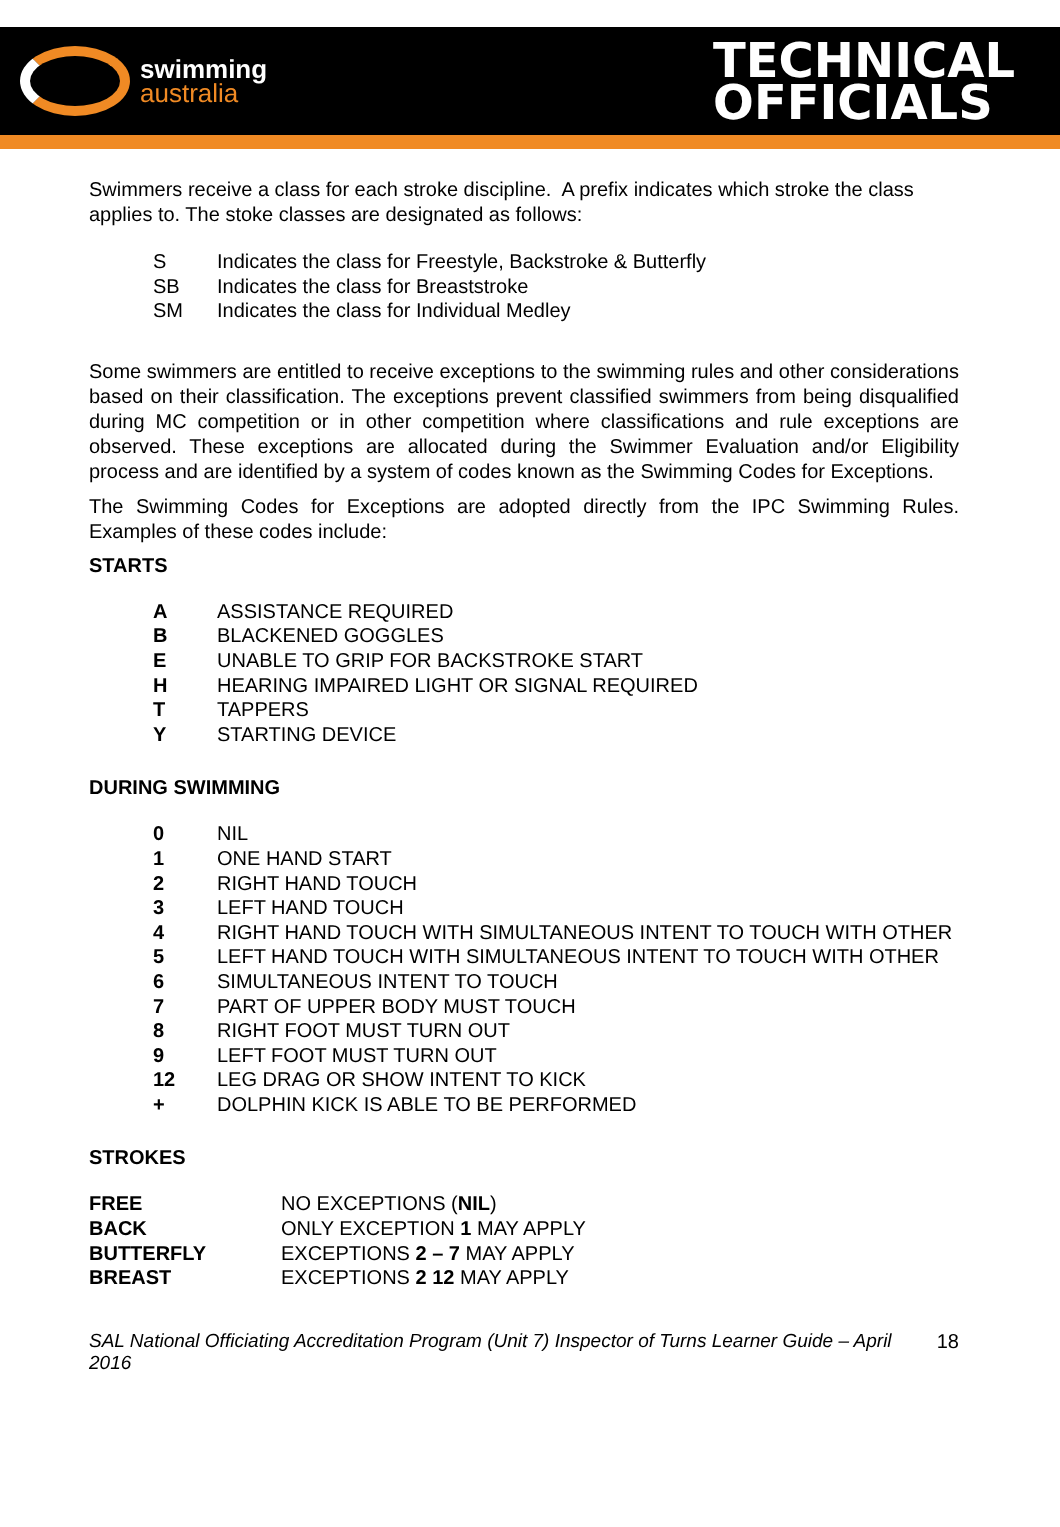swimming
australia
TECHNICAL
OFFICIALS
Swimmers receive a class for each stroke discipline. A prefix indicates which stroke the class applies to. The stoke classes are designated as follows:
| S | Indicates the class for Freestyle, Backstroke & Butterfly |
| SB | Indicates the class for Breaststroke |
| SM | Indicates the class for Individual Medley |
Some swimmers are entitled to receive exceptions to the swimming rules and other considerations based on their classification. The exceptions prevent classified swimmers from being disqualified during MC competition or in other competition where classifications and rule exceptions are observed. These exceptions are allocated during the Swimmer Evaluation and/or Eligibility process and are identified by a system of codes known as the Swimming Codes for Exceptions.
The Swimming Codes for Exceptions are adopted directly from the IPC Swimming Rules. Examples of these codes include:
STARTS
| A | ASSISTANCE REQUIRED |
| B | BLACKENED GOGGLES |
| E | UNABLE TO GRIP FOR BACKSTROKE START |
| H | HEARING IMPAIRED LIGHT OR SIGNAL REQUIRED |
| T | TAPPERS |
| Y | STARTING DEVICE |
DURING SWIMMING
| 0 | NIL |
| 1 | ONE HAND START |
| 2 | RIGHT HAND TOUCH |
| 3 | LEFT HAND TOUCH |
| 4 | RIGHT HAND TOUCH WITH SIMULTANEOUS INTENT TO TOUCH WITH OTHER |
| 5 | LEFT HAND TOUCH WITH SIMULTANEOUS INTENT TO TOUCH WITH OTHER |
| 6 | SIMULTANEOUS INTENT TO TOUCH |
| 7 | PART OF UPPER BODY MUST TOUCH |
| 8 | RIGHT FOOT MUST TURN OUT |
| 9 | LEFT FOOT MUST TURN OUT |
| 12 | LEG DRAG OR SHOW INTENT TO KICK |
| + | DOLPHIN KICK IS ABLE TO BE PERFORMED |
STROKES
| FREE | NO EXCEPTIONS ( NIL ) |
| BACK | ONLY EXCEPTION 1 MAY APPLY |
| BUTTERFLY | EXCEPTIONS 2 – 7 MAY APPLY |
| BREAST | EXCEPTIONS 2 12 MAY APPLY |
SAL National Officiating Accreditation Program (Unit 7) Inspector of Turns Learner Guide – April 2016 18